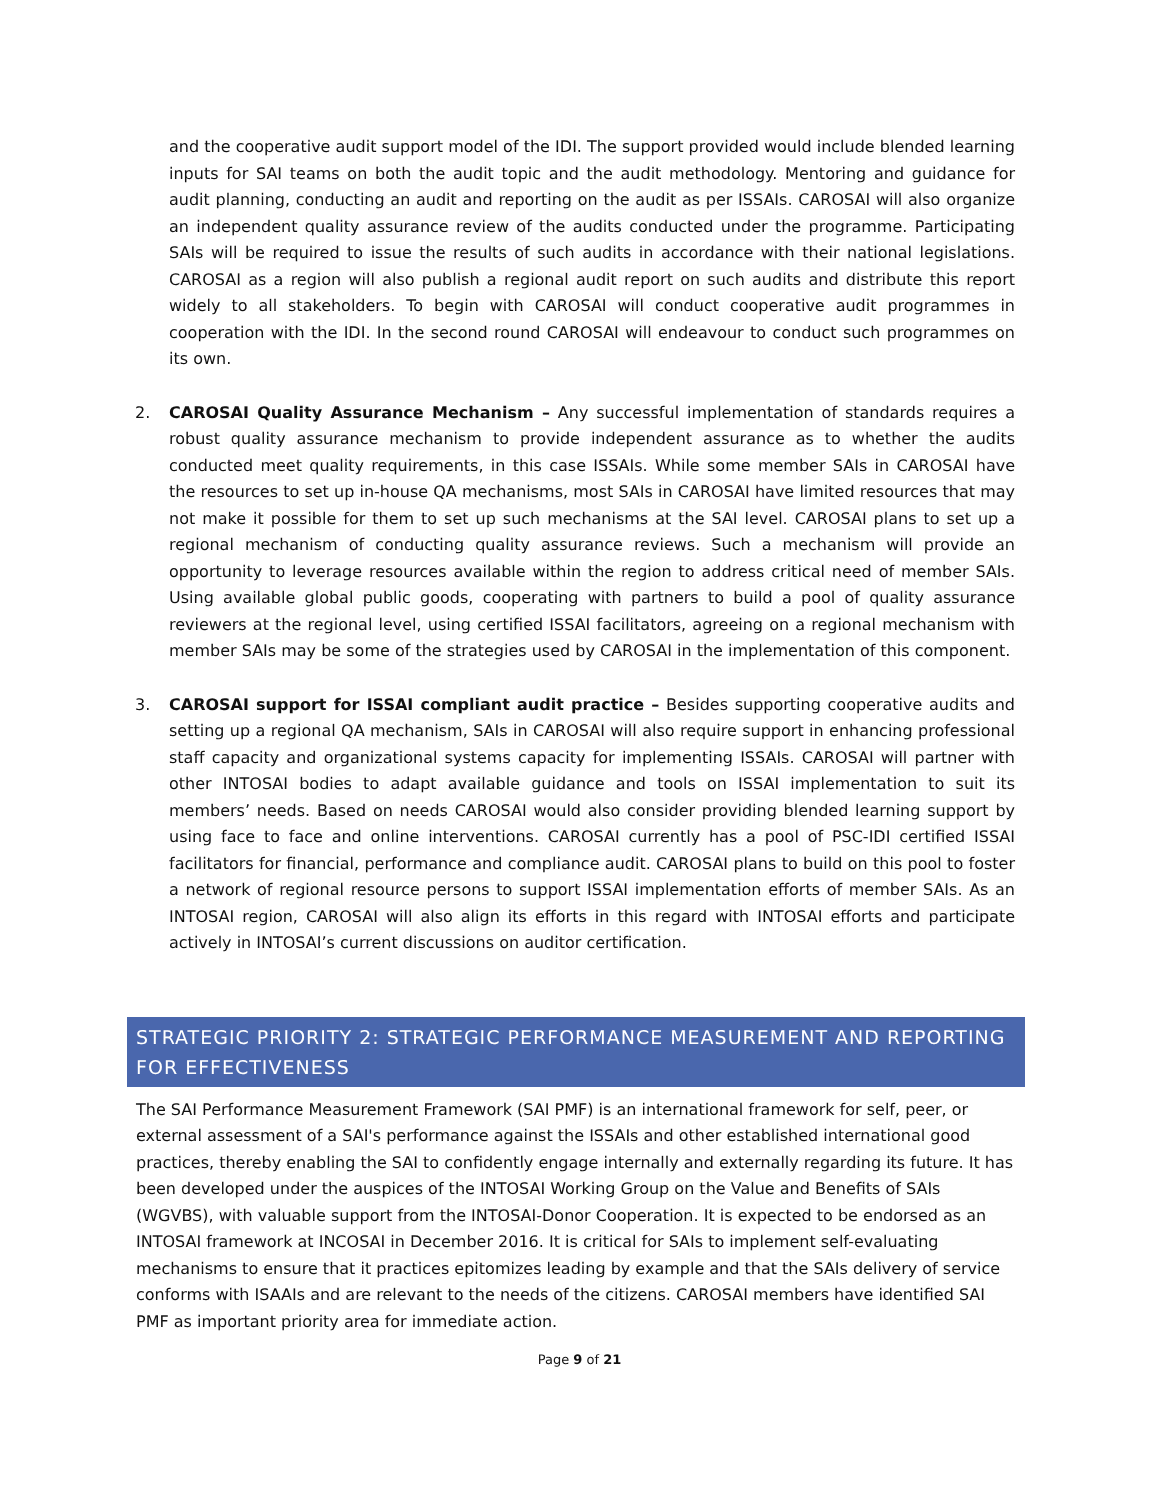and the cooperative audit support model of the IDI. The support provided would include blended learning inputs for SAI teams on both the audit topic and the audit methodology. Mentoring and guidance for audit planning, conducting an audit and reporting on the audit as per ISSAIs. CAROSAI will also organize an independent quality assurance review of the audits conducted under the programme. Participating SAIs will be required to issue the results of such audits in accordance with their national legislations. CAROSAI as a region will also publish a regional audit report on such audits and distribute this report widely to all stakeholders. To begin with CAROSAI will conduct cooperative audit programmes in cooperation with the IDI. In the second round CAROSAI will endeavour to conduct such programmes on its own.
2. CAROSAI Quality Assurance Mechanism – Any successful implementation of standards requires a robust quality assurance mechanism to provide independent assurance as to whether the audits conducted meet quality requirements, in this case ISSAIs. While some member SAIs in CAROSAI have the resources to set up in-house QA mechanisms, most SAIs in CAROSAI have limited resources that may not make it possible for them to set up such mechanisms at the SAI level. CAROSAI plans to set up a regional mechanism of conducting quality assurance reviews. Such a mechanism will provide an opportunity to leverage resources available within the region to address critical need of member SAIs. Using available global public goods, cooperating with partners to build a pool of quality assurance reviewers at the regional level, using certified ISSAI facilitators, agreeing on a regional mechanism with member SAIs may be some of the strategies used by CAROSAI in the implementation of this component.
3. CAROSAI support for ISSAI compliant audit practice – Besides supporting cooperative audits and setting up a regional QA mechanism, SAIs in CAROSAI will also require support in enhancing professional staff capacity and organizational systems capacity for implementing ISSAIs. CAROSAI will partner with other INTOSAI bodies to adapt available guidance and tools on ISSAI implementation to suit its members’ needs. Based on needs CAROSAI would also consider providing blended learning support by using face to face and online interventions. CAROSAI currently has a pool of PSC-IDI certified ISSAI facilitators for financial, performance and compliance audit. CAROSAI plans to build on this pool to foster a network of regional resource persons to support ISSAI implementation efforts of member SAIs. As an INTOSAI region, CAROSAI will also align its efforts in this regard with INTOSAI efforts and participate actively in INTOSAI’s current discussions on auditor certification.
STRATEGIC PRIORITY 2: STRATEGIC PERFORMANCE MEASUREMENT AND REPORTING FOR EFFECTIVENESS
The SAI Performance Measurement Framework (SAI PMF) is an international framework for self, peer, or external assessment of a SAI's performance against the ISSAIs and other established international good practices, thereby enabling the SAI to confidently engage internally and externally regarding its future. It has been developed under the auspices of the INTOSAI Working Group on the Value and Benefits of SAIs (WGVBS), with valuable support from the INTOSAI-Donor Cooperation. It is expected to be endorsed as an INTOSAI framework at INCOSAI in December 2016. It is critical for SAIs to implement self-evaluating mechanisms to ensure that it practices epitomizes leading by example and that the SAIs delivery of service conforms with ISAAIs and are relevant to the needs of the citizens. CAROSAI members have identified SAI PMF as important priority area for immediate action.
Page 9 of 21